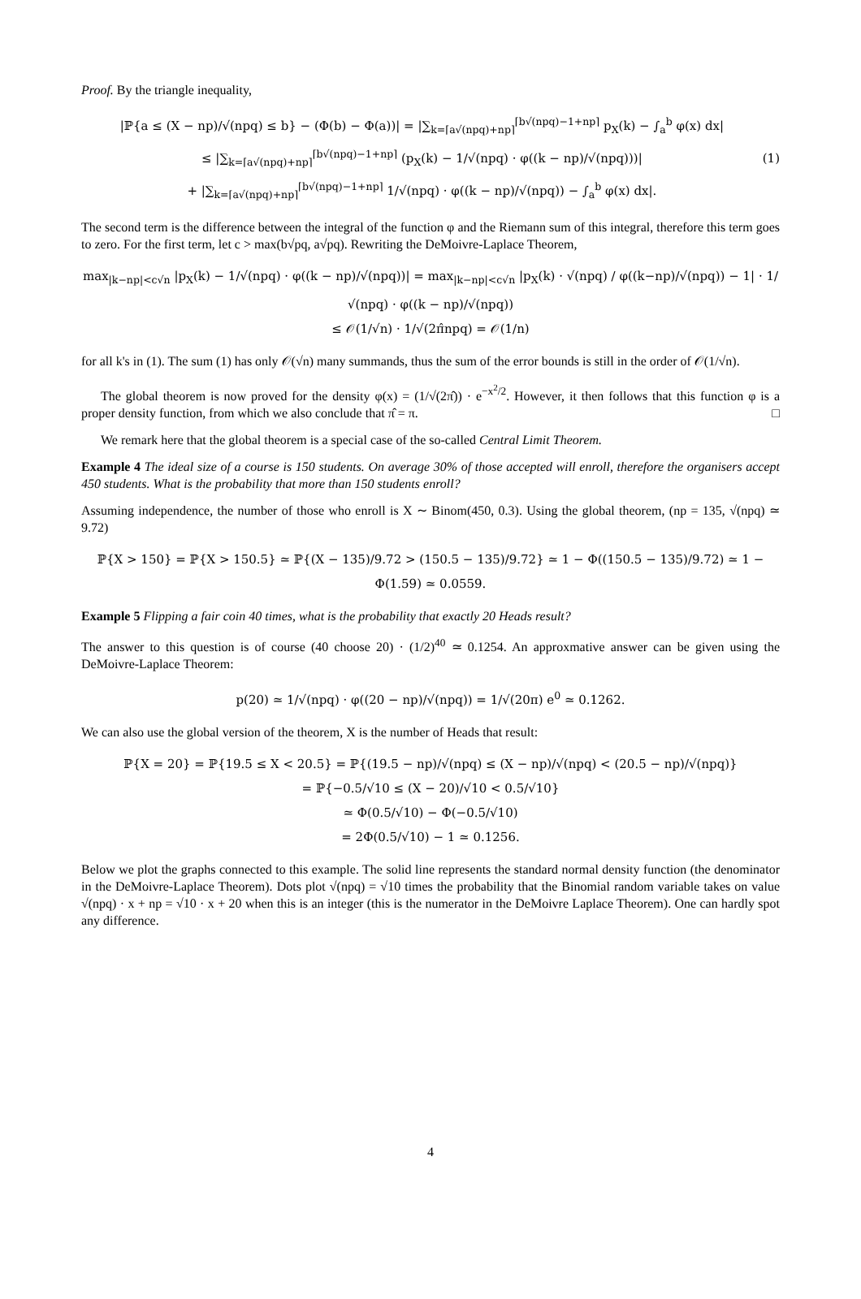Proof. By the triangle inequality,
|ℙ{a ≤ (X − np)/√(npq) ≤ b} − (Φ(b) − Φ(a))| = |∑<sub>k=⌈a√(npq)+np⌉</sub><sup>⌈b√(npq)−1+np⌉</sup> p<sub>X</sub>(k) − ∫<sub>a</sub><sup>b</sup> φ(x) dx|
≤ |∑<sub>k=⌈a√(npq)+np⌉</sub><sup>⌈b√(npq)−1+np⌉</sup> (p<sub>X</sub>(k) − 1/√(npq) · φ((k − np)/√(npq)))|
+ |∑<sub>k=⌈a√(npq)+np⌉</sub><sup>⌈b√(npq)−1+np⌉</sup> 1/√(npq) · φ((k − np)/√(npq)) − ∫<sub>a</sub><sup>b</sup> φ(x) dx|.
(1)
The second term is the difference between the integral of the function φ and the Riemann sum of this integral, therefore this term goes to zero. For the first term, let c > max(b√pq, a√pq). Rewriting the DeMoivre-Laplace Theorem,
max<sub>|k−np|<c√n</sub> |p<sub>X</sub>(k) − 1/√(npq) · φ((k − np)/√(npq))| = max<sub>|k−np|<c√n</sub> |p<sub>X</sub>(k) · √(npq) / φ((k−np)/√(npq)) − 1| · 1/√(npq) · φ((k − np)/√(npq))
≤ 𝒪(1/√n) · 1/√(2π̂npq) = 𝒪(1/n)
for all k's in (1). The sum (1) has only 𝒪(√n) many summands, thus the sum of the error bounds is still in the order of 𝒪(1/√n).
The global theorem is now proved for the density φ(x) = (1/√(2π̂)) · e<sup>−x<sup>2</sup>/2</sup>. However, it then follows that this function φ is a proper density function, from which we also conclude that π̂ = π. □
We remark here that the global theorem is a special case of the so-called Central Limit Theorem.
Example 4 The ideal size of a course is 150 students. On average 30% of those accepted will enroll, therefore the organisers accept 450 students. What is the probability that more than 150 students enroll?
Assuming independence, the number of those who enroll is X ∼ Binom(450, 0.3). Using the global theorem, (np = 135, √(npq) ≃ 9.72)
ℙ{X > 150} = ℙ{X > 150.5} ≃ ℙ{(X − 135)/9.72 > (150.5 − 135)/9.72} ≃ 1 − Φ((150.5 − 135)/9.72) ≃ 1 − Φ(1.59) ≃ 0.0559.
Example 5 Flipping a fair coin 40 times, what is the probability that exactly 20 Heads result?
The answer to this question is of course (40 choose 20) · (1/2)<sup>40</sup> ≃ 0.1254. An approxmative answer can be given using the DeMoivre-Laplace Theorem:
p(20) ≃ 1/√(npq) · φ((20 − np)/√(npq)) = 1/√(20π) e<sup>0</sup> ≃ 0.1262.
We can also use the global version of the theorem, X is the number of Heads that result:
ℙ{X = 20} = ℙ{19.5 ≤ X < 20.5} = ℙ{(19.5 − np)/√(npq) ≤ (X − np)/√(npq) < (20.5 − np)/√(npq)}
= ℙ{−0.5/√10 ≤ (X − 20)/√10 < 0.5/√10}
≃ Φ(0.5/√10) − Φ(−0.5/√10)
= 2Φ(0.5/√10) − 1 ≃ 0.1256.
Below we plot the graphs connected to this example. The solid line represents the standard normal density function (the denominator in the DeMoivre-Laplace Theorem). Dots plot √(npq) = √10 times the probability that the Binomial random variable takes on value √(npq) · x + np = √10 · x + 20 when this is an integer (this is the numerator in the DeMoivre Laplace Theorem). One can hardly spot any difference.
4